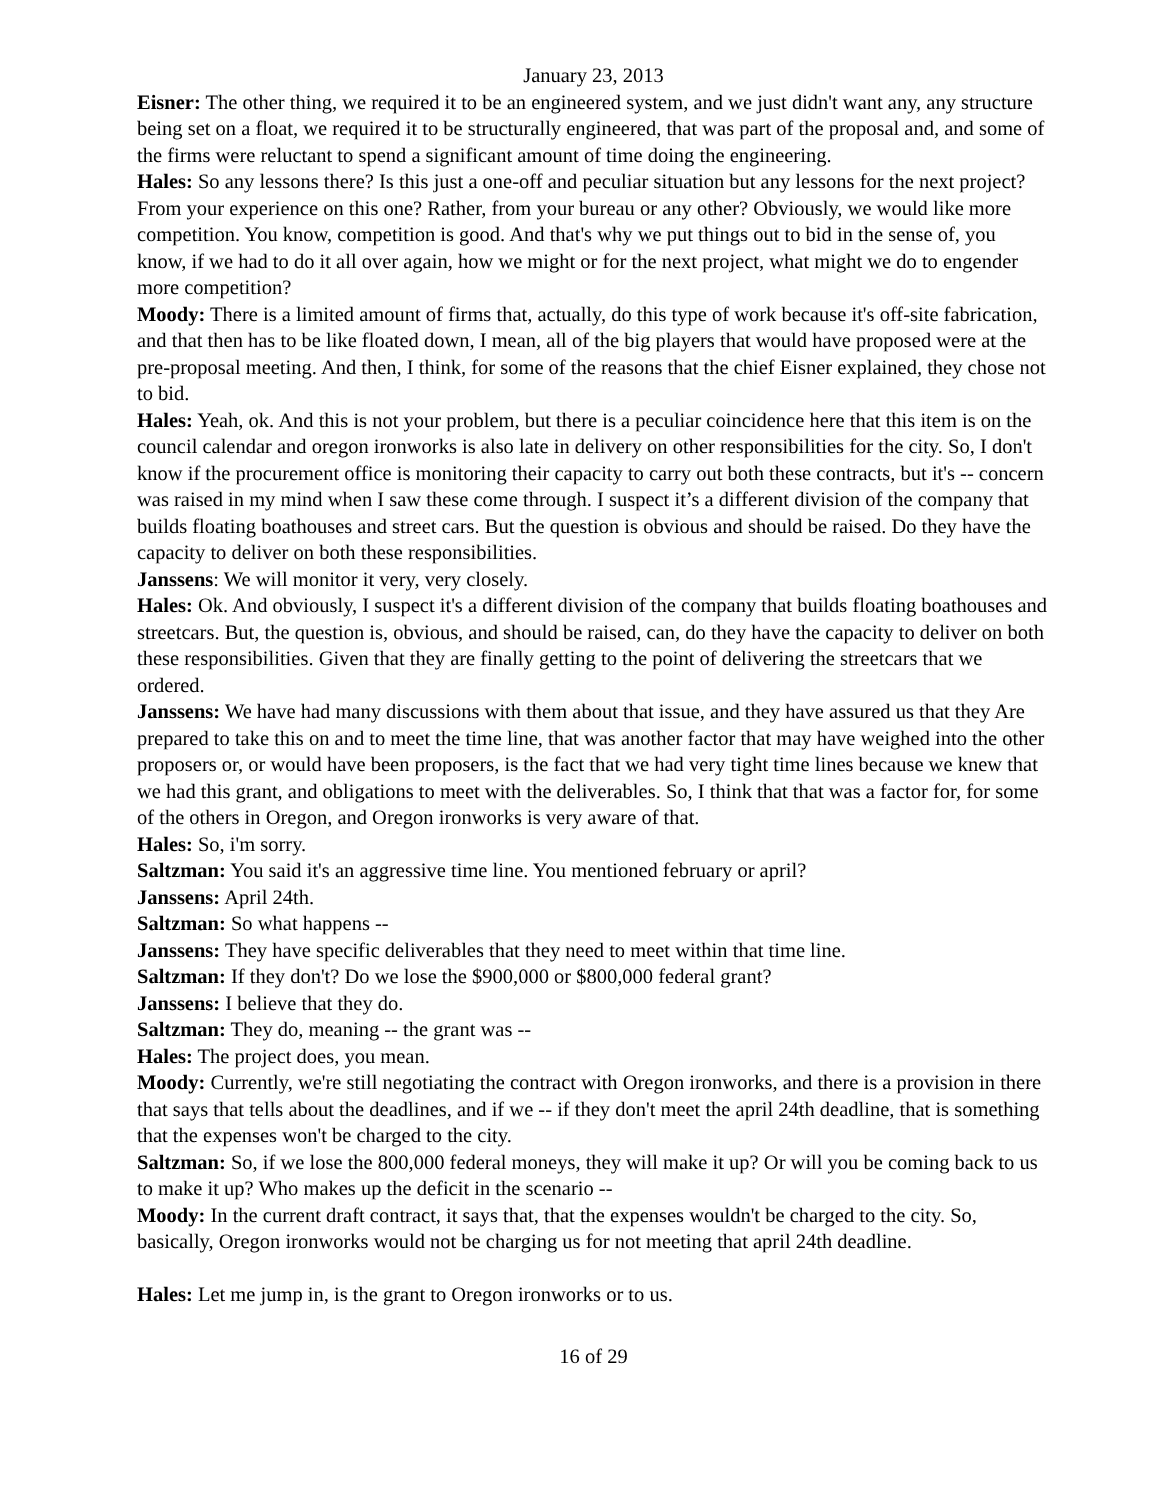January 23, 2013
Eisner: The other thing, we required it to be an engineered system, and we just didn't want any, any structure being set on a float, we required it to be structurally engineered, that was part of the proposal and, and some of the firms were reluctant to spend a significant amount of time doing the engineering.
Hales: So any lessons there? Is this just a one-off and peculiar situation but any lessons for the next project? From your experience on this one? Rather, from your bureau or any other? Obviously, we would like more competition. You know, competition is good. And that's why we put things out to bid in the sense of, you know, if we had to do it all over again, how we might or for the next project, what might we do to engender more competition?
Moody: There is a limited amount of firms that, actually, do this type of work because it's off-site fabrication, and that then has to be like floated down, I mean, all of the big players that would have proposed were at the pre-proposal meeting. And then, I think, for some of the reasons that the chief Eisner explained, they chose not to bid.
Hales: Yeah, ok. And this is not your problem, but there is a peculiar coincidence here that this item is on the council calendar and oregon ironworks is also late in delivery on other responsibilities for the city. So, I don't know if the procurement office is monitoring their capacity to carry out both these contracts, but it's -- concern was raised in my mind when I saw these come through. I suspect it’s a different division of the company that builds floating boathouses and street cars. But the question is obvious and should be raised. Do they have the capacity to deliver on both these responsibilities.
Janssens: We will monitor it very, very closely.
Hales: Ok. And obviously, I suspect it's a different division of the company that builds floating boathouses and streetcars. But, the question is, obvious, and should be raised, can, do they have the capacity to deliver on both these responsibilities. Given that they are finally getting to the point of delivering the streetcars that we ordered.
Janssens: We have had many discussions with them about that issue, and they have assured us that they Are prepared to take this on and to meet the time line, that was another factor that may have weighed into the other proposers or, or would have been proposers, is the fact that we had very tight time lines because we knew that we had this grant, and obligations to meet with the deliverables. So, I think that that was a factor for, for some of the others in Oregon, and Oregon ironworks is very aware of that.
Hales: So, i'm sorry.
Saltzman: You said it's an aggressive time line. You mentioned february or april?
Janssens: April 24th.
Saltzman: So what happens --
Janssens: They have specific deliverables that they need to meet within that time line.
Saltzman: If they don't? Do we lose the $900,000 or $800,000 federal grant?
Janssens: I believe that they do.
Saltzman: They do, meaning -- the grant was --
Hales: The project does, you mean.
Moody: Currently, we're still negotiating the contract with Oregon ironworks, and there is a provision in there that says that tells about the deadlines, and if we -- if they don't meet the april 24th deadline, that is something that the expenses won't be charged to the city.
Saltzman: So, if we lose the 800,000 federal moneys, they will make it up? Or will you be coming back to us to make it up? Who makes up the deficit in the scenario --
Moody: In the current draft contract, it says that, that the expenses wouldn't be charged to the city. So, basically, Oregon ironworks would not be charging us for not meeting that april 24th deadline.
Hales: Let me jump in, is the grant to Oregon ironworks or to us.
16 of 29